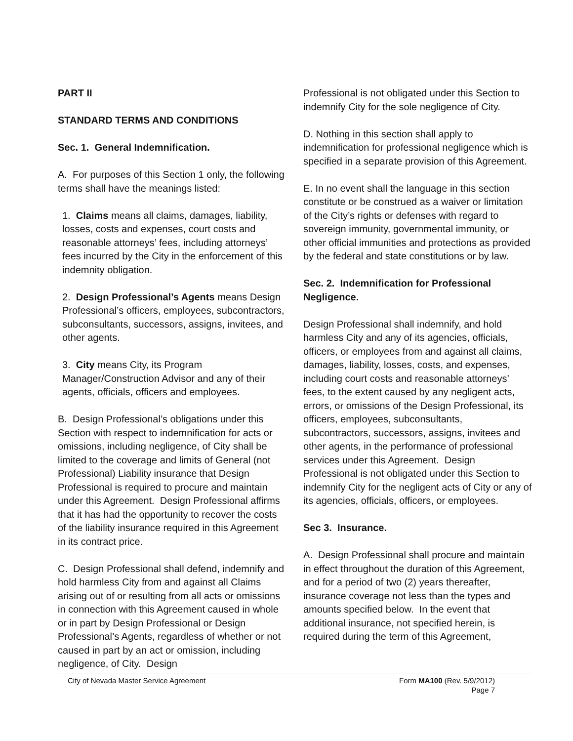PART II
STANDARD TERMS AND CONDITIONS
Sec. 1. General Indemnification.
A. For purposes of this Section 1 only, the following terms shall have the meanings listed:
1. Claims means all claims, damages, liability, losses, costs and expenses, court costs and reasonable attorneys’ fees, including attorneys’ fees incurred by the City in the enforcement of this indemnity obligation.
2. Design Professional’s Agents means Design Professional’s officers, employees, subcontractors, subconsultants, successors, assigns, invitees, and other agents.
3. City means City, its Program Manager/Construction Advisor and any of their agents, officials, officers and employees.
B. Design Professional’s obligations under this Section with respect to indemnification for acts or omissions, including negligence, of City shall be limited to the coverage and limits of General (not Professional) Liability insurance that Design Professional is required to procure and maintain under this Agreement. Design Professional affirms that it has had the opportunity to recover the costs of the liability insurance required in this Agreement in its contract price.
C. Design Professional shall defend, indemnify and hold harmless City from and against all Claims arising out of or resulting from all acts or omissions in connection with this Agreement caused in whole or in part by Design Professional or Design Professional’s Agents, regardless of whether or not caused in part by an act or omission, including negligence, of City. Design
Professional is not obligated under this Section to indemnify City for the sole negligence of City.
D. Nothing in this section shall apply to indemnification for professional negligence which is specified in a separate provision of this Agreement.
E. In no event shall the language in this section constitute or be construed as a waiver or limitation of the City’s rights or defenses with regard to sovereign immunity, governmental immunity, or other official immunities and protections as provided by the federal and state constitutions or by law.
Sec. 2. Indemnification for Professional Negligence.
Design Professional shall indemnify, and hold harmless City and any of its agencies, officials, officers, or employees from and against all claims, damages, liability, losses, costs, and expenses, including court costs and reasonable attorneys’ fees, to the extent caused by any negligent acts, errors, or omissions of the Design Professional, its officers, employees, subconsultants, subcontractors, successors, assigns, invitees and other agents, in the performance of professional services under this Agreement. Design Professional is not obligated under this Section to indemnify City for the negligent acts of City or any of its agencies, officials, officers, or employees.
Sec 3. Insurance.
A. Design Professional shall procure and maintain in effect throughout the duration of this Agreement, and for a period of two (2) years thereafter, insurance coverage not less than the types and amounts specified below. In the event that additional insurance, not specified herein, is required during the term of this Agreement,
City of Nevada Master Service Agreement
Form MA100 (Rev. 5/9/2012)
Page 7